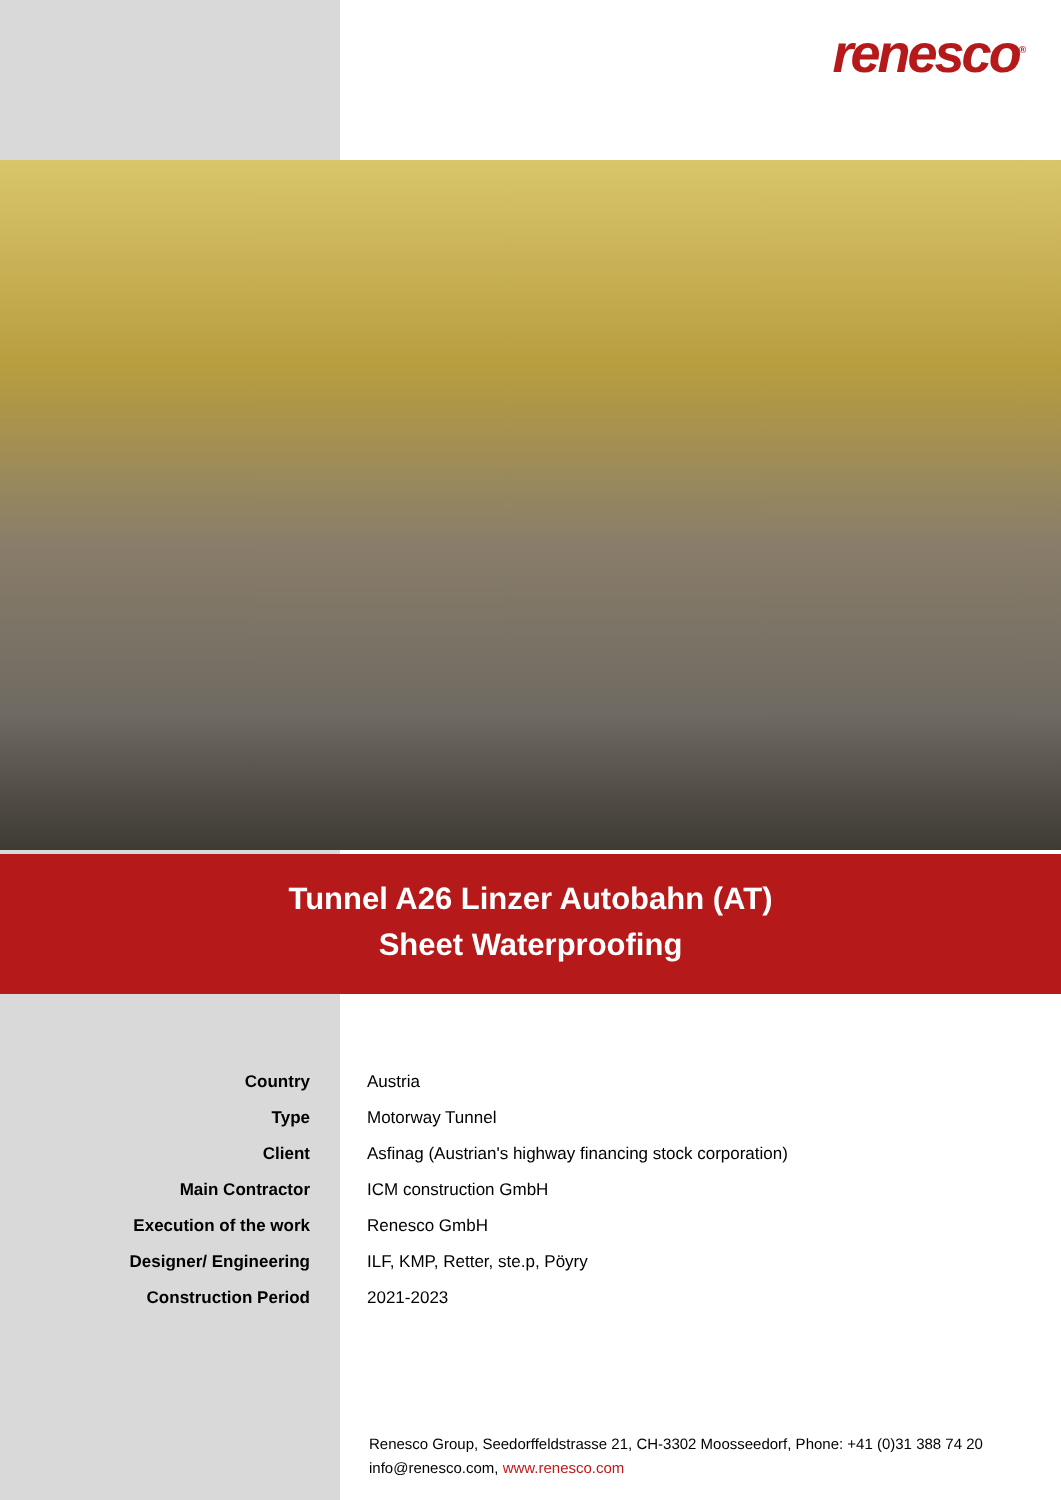renesco<sup>®</sup>
Tunnel A26 Linzer Autobahn (AT)
Sheet Waterproofing
| Country | Austria |
| Type | Motorway Tunnel |
| Client | Asfinag (Austrian's highway financing stock corporation) |
| Main Contractor | ICM construction GmbH |
| Execution of the work | Renesco GmbH |
| Designer/ Engineering | ILF, KMP, Retter, ste.p, Pöyry |
| Construction Period | 2021-2023 |
Renesco Group, Seedorffeldstrasse 21, CH-3302 Moosseedorf, Phone: +41 (0)31 388 74 20
info@renesco.com, www.renesco.com